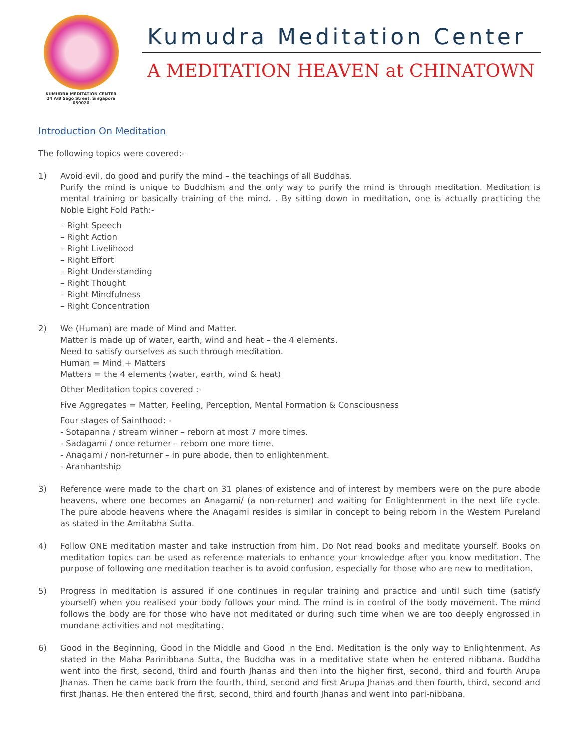KUMUDRA MEDITATION CENTER
24 A/B Sago Street, Singapore 059020
Kumudra Meditation Center
A MEDITATION HEAVEN at CHINATOWN
Introduction On Meditation
The following topics were covered:-
1) Avoid evil, do good and purify the mind – the teachings of all Buddhas.
Purify the mind is unique to Buddhism and the only way to purify the mind is through meditation. Meditation is mental training or basically training of the mind. . By sitting down in meditation, one is actually practicing the Noble Eight Fold Path:-
– Right Speech
– Right Action
– Right Livelihood
– Right Effort
– Right Understanding
– Right Thought
– Right Mindfulness
– Right Concentration
2) We (Human) are made of Mind and Matter.
Matter is made up of water, earth, wind and heat – the 4 elements.
Need to satisfy ourselves as such through meditation.
Human = Mind + Matters
Matters = the 4 elements (water, earth, wind & heat)
Other Meditation topics covered :-
Five Aggregates = Matter, Feeling, Perception, Mental Formation & Consciousness
Four stages of Sainthood: -
- Sotapanna / stream winner – reborn at most 7 more times.
- Sadagami / once returner – reborn one more time.
- Anagami / non-returner – in pure abode, then to enlightenment.
- Aranhantship
3) Reference were made to the chart on 31 planes of existence and of interest by members were on the pure abode heavens, where one becomes an Anagami/ (a non-returner) and waiting for Enlightenment in the next life cycle. The pure abode heavens where the Anagami resides is similar in concept to being reborn in the Western Pureland as stated in the Amitabha Sutta.
4) Follow ONE meditation master and take instruction from him. Do Not read books and meditate yourself. Books on meditation topics can be used as reference materials to enhance your knowledge after you know meditation. The purpose of following one meditation teacher is to avoid confusion, especially for those who are new to meditation.
5) Progress in meditation is assured if one continues in regular training and practice and until such time (satisfy yourself) when you realised your body follows your mind. The mind is in control of the body movement. The mind follows the body are for those who have not meditated or during such time when we are too deeply engrossed in mundane activities and not meditating.
6) Good in the Beginning, Good in the Middle and Good in the End. Meditation is the only way to Enlightenment. As stated in the Maha Parinibbana Sutta, the Buddha was in a meditative state when he entered nibbana. Buddha went into the first, second, third and fourth Jhanas and then into the higher first, second, third and fourth Arupa Jhanas. Then he came back from the fourth, third, second and first Arupa Jhanas and then fourth, third, second and first Jhanas. He then entered the first, second, third and fourth Jhanas and went into pari-nibbana.